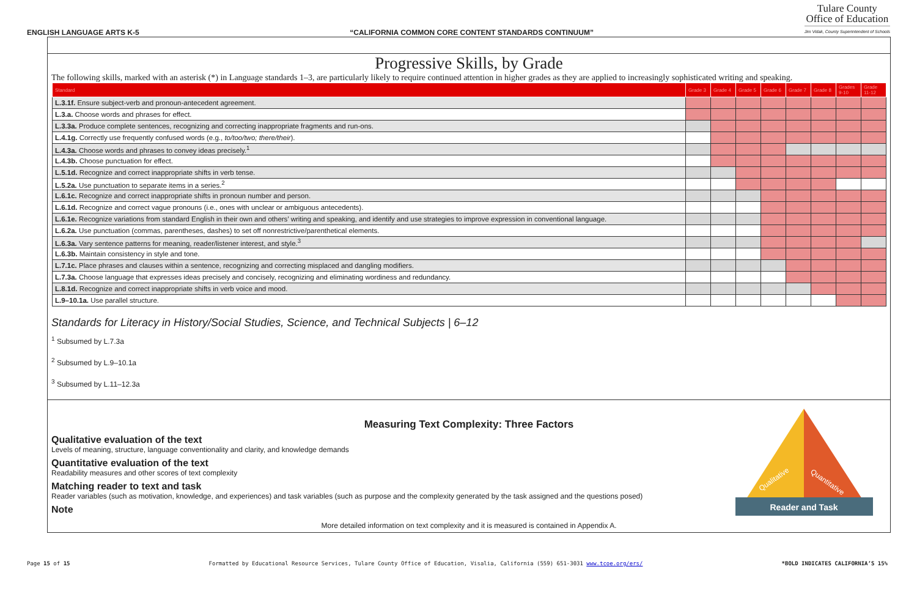ENGLISH LANGUAGE ARTS K-5 “CALIFORNIA COMMON CORE CONTENT STANDARDS CONTINUUM”
Tulare County
Office of Education
Jim Vidak, County Superintendent of Schools
Progressive Skills, by Grade
The following skills, marked with an asterisk (*) in Language standards 1–3, are particularly likely to require continued attention in higher grades as they are applied to increasingly sophisticated writing and speaking.
| Standard | Grade 3 | Grade 4 | Grade 5 | Grade 6 | Grade 7 | Grade 8 | Grades 9-10 | Grade 11-12 |
| --- | --- | --- | --- | --- | --- | --- | --- | --- |
| L.3.1f. Ensure subject-verb and pronoun-antecedent agreement. | | | | | | | | |
| L.3.a. Choose words and phrases for effect. | | | | | | | | |
| L.3.3a. Produce complete sentences, recognizing and correcting inappropriate fragments and run-ons. | | | | | | | | |
| L.4.1g. Correctly use frequently confused words (e.g., to/too/two; there/their ). | | | | | | | | |
| L.4.3a. Choose words and phrases to convey ideas precisely.<sup>1</sup> | | | | | | | | |
| L.4.3b. Choose punctuation for effect. | | | | | | | | |
| L.5.1d. Recognize and correct inappropriate shifts in verb tense. | | | | | | | | |
| L.5.2a. Use punctuation to separate items in a series.<sup>2</sup> | | | | | | | | |
| L.6.1c. Recognize and correct inappropriate shifts in pronoun number and person. | | | | | | | | |
| L.6.1d. Recognize and correct vague pronouns (i.e., ones with unclear or ambiguous antecedents). | | | | | | | | |
| L.6.1e. Recognize variations from standard English in their own and others’ writing and speaking, and identify and use strategies to improve expression in conventional language. | | | | | | | | |
| L.6.2a. Use punctuation (commas, parentheses, dashes) to set off nonrestrictive/parenthetical elements. | | | | | | | | |
| L.6.3a. Vary sentence patterns for meaning, reader/listener interest, and style.<sup>3</sup> | | | | | | | | |
| L.6.3b. Maintain consistency in style and tone. | | | | | | | | |
| L.7.1c. Place phrases and clauses within a sentence, recognizing and correcting misplaced and dangling modifiers. | | | | | | | | |
| L.7.3a. Choose language that expresses ideas precisely and concisely, recognizing and eliminating wordiness and redundancy. | | | | | | | | |
| L.8.1d. Recognize and correct inappropriate shifts in verb voice and mood. | | | | | | | | |
| L.9–10.1a. Use parallel structure. | | | | | | | | |
Standards for Literacy in History/Social Studies, Science, and Technical Subjects | 6–12
<sup>1</sup> Subsumed by L.7.3a
<sup>2</sup> Subsumed by L.9–10.1a
<sup>3</sup> Subsumed by L.11–12.3a
Reader and Task
Qualitative
Quantitative
Measuring Text Complexity: Three Factors
Qualitative evaluation of the text
Levels of meaning, structure, language conventionality and clarity, and knowledge demands
Quantitative evaluation of the text
Readability measures and other scores of text complexity
Matching reader to text and task
Reader variables (such as motivation, knowledge, and experiences) and task variables (such as purpose and the complexity generated by the task assigned and the questions posed)
Note
More detailed information on text complexity and it is measured is contained in Appendix A.
Page 15 of 15 Formatted by Educational Resource Services, Tulare County Office of Education, Visalia, California (559) 651-3031 www.tcoe.org/ers/ *BOLD INDICATES CALIFORNIA’S 15%